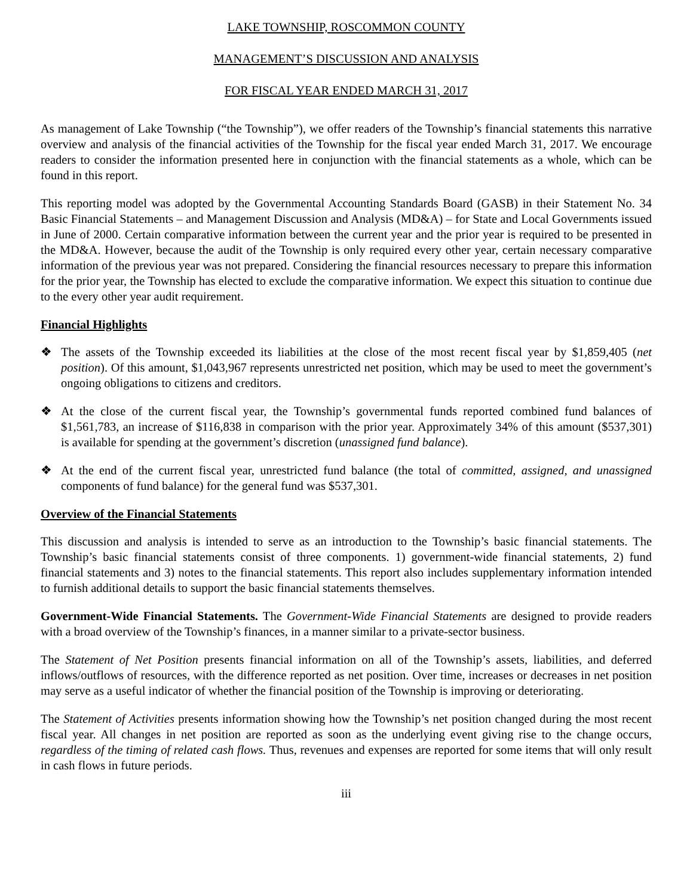LAKE TOWNSHIP, ROSCOMMON COUNTY
MANAGEMENT’S DISCUSSION AND ANALYSIS
FOR FISCAL YEAR ENDED MARCH 31, 2017
As management of Lake Township (“the Township”), we offer readers of the Township’s financial statements this narrative overview and analysis of the financial activities of the Township for the fiscal year ended March 31, 2017. We encourage readers to consider the information presented here in conjunction with the financial statements as a whole, which can be found in this report.
This reporting model was adopted by the Governmental Accounting Standards Board (GASB) in their Statement No. 34 Basic Financial Statements – and Management Discussion and Analysis (MD&A) – for State and Local Governments issued in June of 2000. Certain comparative information between the current year and the prior year is required to be presented in the MD&A. However, because the audit of the Township is only required every other year, certain necessary comparative information of the previous year was not prepared. Considering the financial resources necessary to prepare this information for the prior year, the Township has elected to exclude the comparative information. We expect this situation to continue due to the every other year audit requirement.
Financial Highlights
❖ The assets of the Township exceeded its liabilities at the close of the most recent fiscal year by $1,859,405 (net position). Of this amount, $1,043,967 represents unrestricted net position, which may be used to meet the government’s ongoing obligations to citizens and creditors.
❖ At the close of the current fiscal year, the Township’s governmental funds reported combined fund balances of $1,561,783, an increase of $116,838 in comparison with the prior year. Approximately 34% of this amount ($537,301) is available for spending at the government’s discretion (unassigned fund balance).
❖ At the end of the current fiscal year, unrestricted fund balance (the total of committed, assigned, and unassigned components of fund balance) for the general fund was $537,301.
Overview of the Financial Statements
This discussion and analysis is intended to serve as an introduction to the Township’s basic financial statements. The Township’s basic financial statements consist of three components. 1) government-wide financial statements, 2) fund financial statements and 3) notes to the financial statements. This report also includes supplementary information intended to furnish additional details to support the basic financial statements themselves.
Government-Wide Financial Statements. The Government-Wide Financial Statements are designed to provide readers with a broad overview of the Township’s finances, in a manner similar to a private-sector business.
The Statement of Net Position presents financial information on all of the Township’s assets, liabilities, and deferred inflows/outflows of resources, with the difference reported as net position. Over time, increases or decreases in net position may serve as a useful indicator of whether the financial position of the Township is improving or deteriorating.
The Statement of Activities presents information showing how the Township’s net position changed during the most recent fiscal year. All changes in net position are reported as soon as the underlying event giving rise to the change occurs, regardless of the timing of related cash flows. Thus, revenues and expenses are reported for some items that will only result in cash flows in future periods.
iii